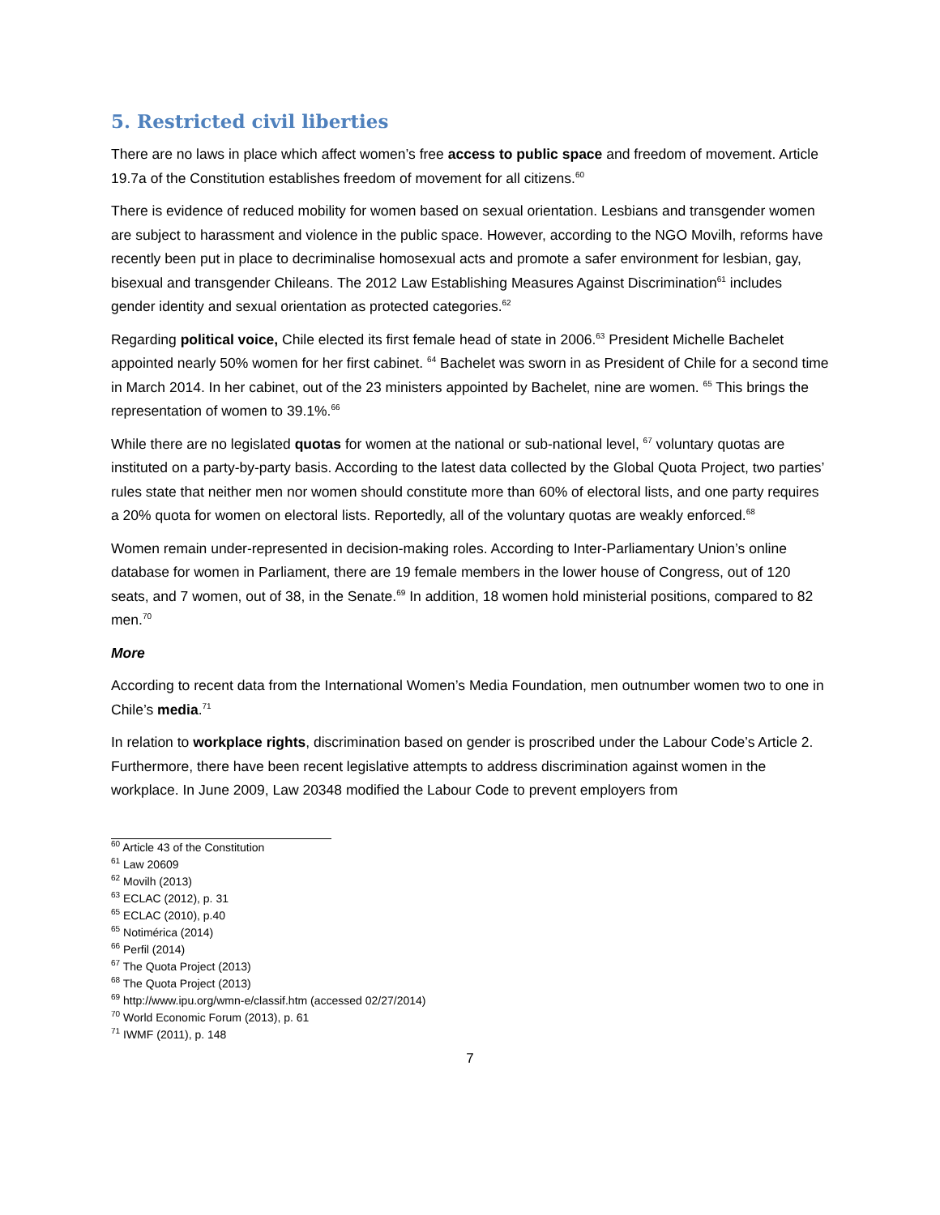5. Restricted civil liberties
There are no laws in place which affect women’s free access to public space and freedom of movement. Article 19.7a of the Constitution establishes freedom of movement for all citizens.<sup>60</sup>
There is evidence of reduced mobility for women based on sexual orientation. Lesbians and transgender women are subject to harassment and violence in the public space. However, according to the NGO Movilh, reforms have recently been put in place to decriminalise homosexual acts and promote a safer environment for lesbian, gay, bisexual and transgender Chileans. The 2012 Law Establishing Measures Against Discrimination<sup>61</sup> includes gender identity and sexual orientation as protected categories.<sup>62</sup>
Regarding political voice, Chile elected its first female head of state in 2006.<sup>63</sup> President Michelle Bachelet appointed nearly 50% women for her first cabinet. <sup>64</sup> Bachelet was sworn in as President of Chile for a second time in March 2014. In her cabinet, out of the 23 ministers appointed by Bachelet, nine are women. <sup>65</sup> This brings the representation of women to 39.1%.<sup>66</sup>
While there are no legislated quotas for women at the national or sub-national level, <sup>67</sup> voluntary quotas are instituted on a party-by-party basis. According to the latest data collected by the Global Quota Project, two parties’ rules state that neither men nor women should constitute more than 60% of electoral lists, and one party requires a 20% quota for women on electoral lists. Reportedly, all of the voluntary quotas are weakly enforced.<sup>68</sup>
Women remain under-represented in decision-making roles. According to Inter-Parliamentary Union’s online database for women in Parliament, there are 19 female members in the lower house of Congress, out of 120 seats, and 7 women, out of 38, in the Senate.<sup>69</sup> In addition, 18 women hold ministerial positions, compared to 82 men.<sup>70</sup>
More
According to recent data from the International Women’s Media Foundation, men outnumber women two to one in Chile’s media.<sup>71</sup>
In relation to workplace rights, discrimination based on gender is proscribed under the Labour Code’s Article 2. Furthermore, there have been recent legislative attempts to address discrimination against women in the workplace. In June 2009, Law 20348 modified the Labour Code to prevent employers from
<sup>60</sup> Article 43 of the Constitution
<sup>61</sup> Law 20609
<sup>62</sup> Movilh (2013)
<sup>63</sup> ECLAC (2012), p. 31
<sup>65</sup> ECLAC (2010), p.40
<sup>65</sup> Notimérica (2014)
<sup>66</sup> Perfil (2014)
<sup>67</sup> The Quota Project (2013)
<sup>68</sup> The Quota Project (2013)
<sup>69</sup> http://www.ipu.org/wmn-e/classif.htm (accessed 02/27/2014)
<sup>70</sup> World Economic Forum (2013), p. 61
<sup>71</sup> IWMF (2011), p. 148
7